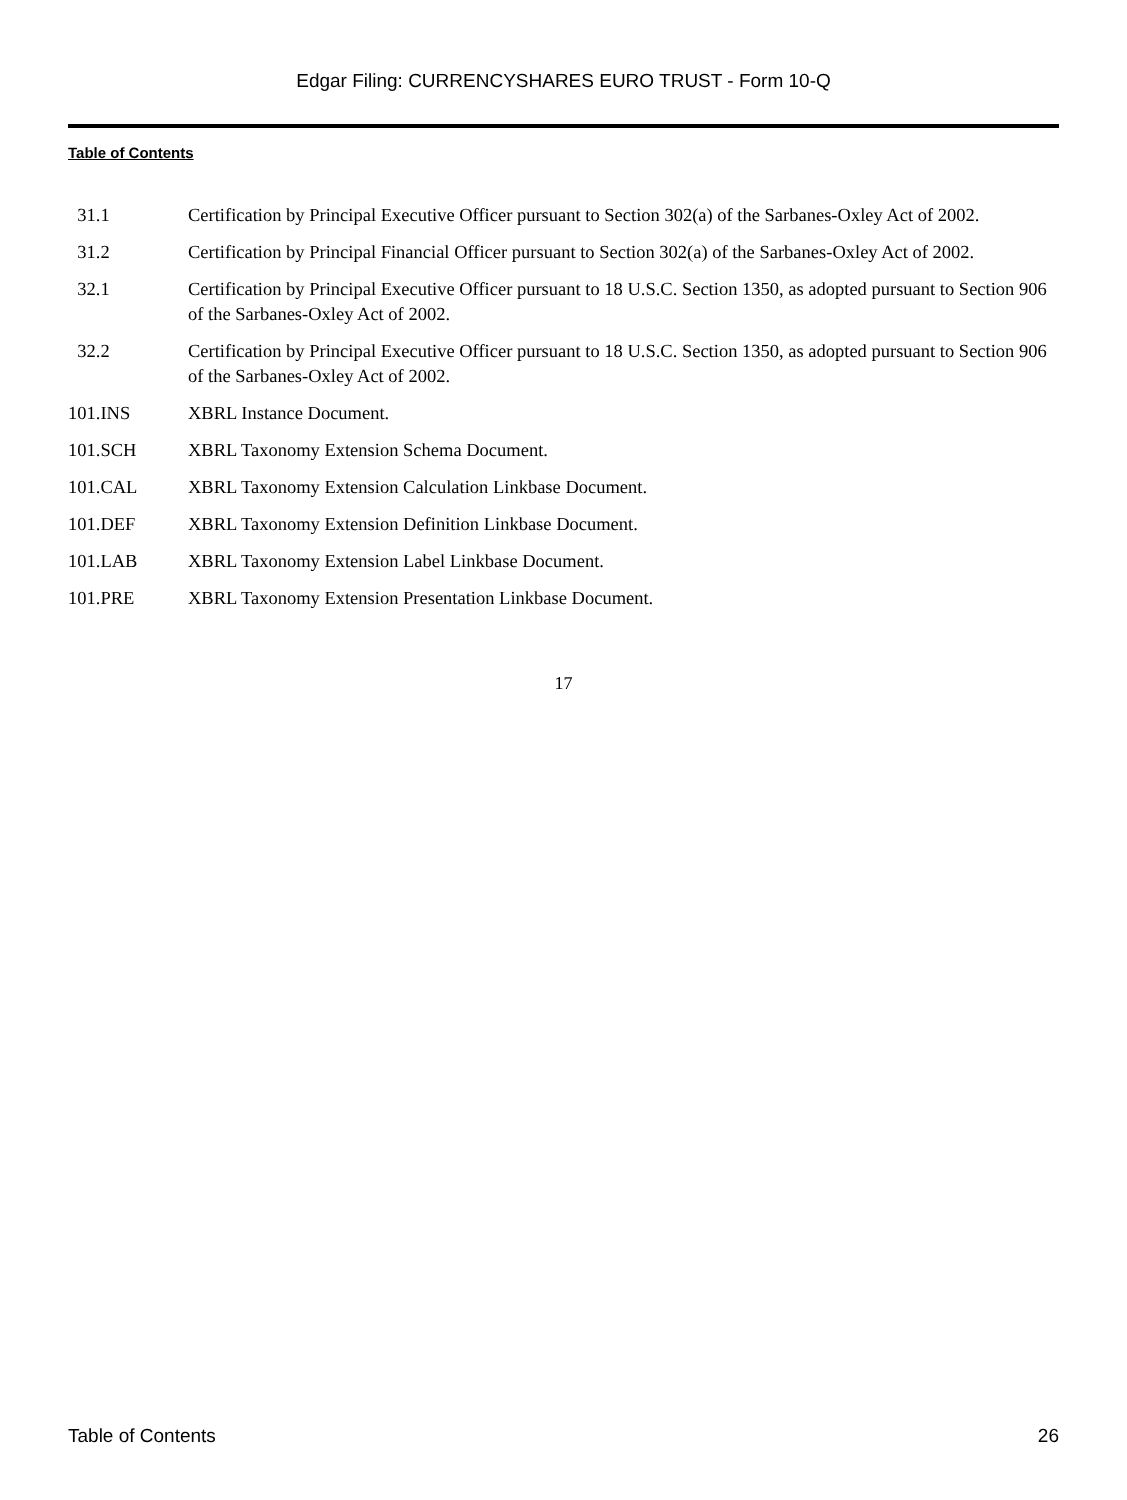Edgar Filing: CURRENCYSHARES EURO TRUST - Form 10-Q
Table of Contents
| 31.1 | Certification by Principal Executive Officer pursuant to Section 302(a) of the Sarbanes-Oxley Act of 2002. |
| 31.2 | Certification by Principal Financial Officer pursuant to Section 302(a) of the Sarbanes-Oxley Act of 2002. |
| 32.1 | Certification by Principal Executive Officer pursuant to 18 U.S.C. Section 1350, as adopted pursuant to Section 906 of the Sarbanes-Oxley Act of 2002. |
| 32.2 | Certification by Principal Executive Officer pursuant to 18 U.S.C. Section 1350, as adopted pursuant to Section 906 of the Sarbanes-Oxley Act of 2002. |
| 101.INS | XBRL Instance Document. |
| 101.SCH | XBRL Taxonomy Extension Schema Document. |
| 101.CAL | XBRL Taxonomy Extension Calculation Linkbase Document. |
| 101.DEF | XBRL Taxonomy Extension Definition Linkbase Document. |
| 101.LAB | XBRL Taxonomy Extension Label Linkbase Document. |
| 101.PRE | XBRL Taxonomy Extension Presentation Linkbase Document. |
17
Table of Contents 26